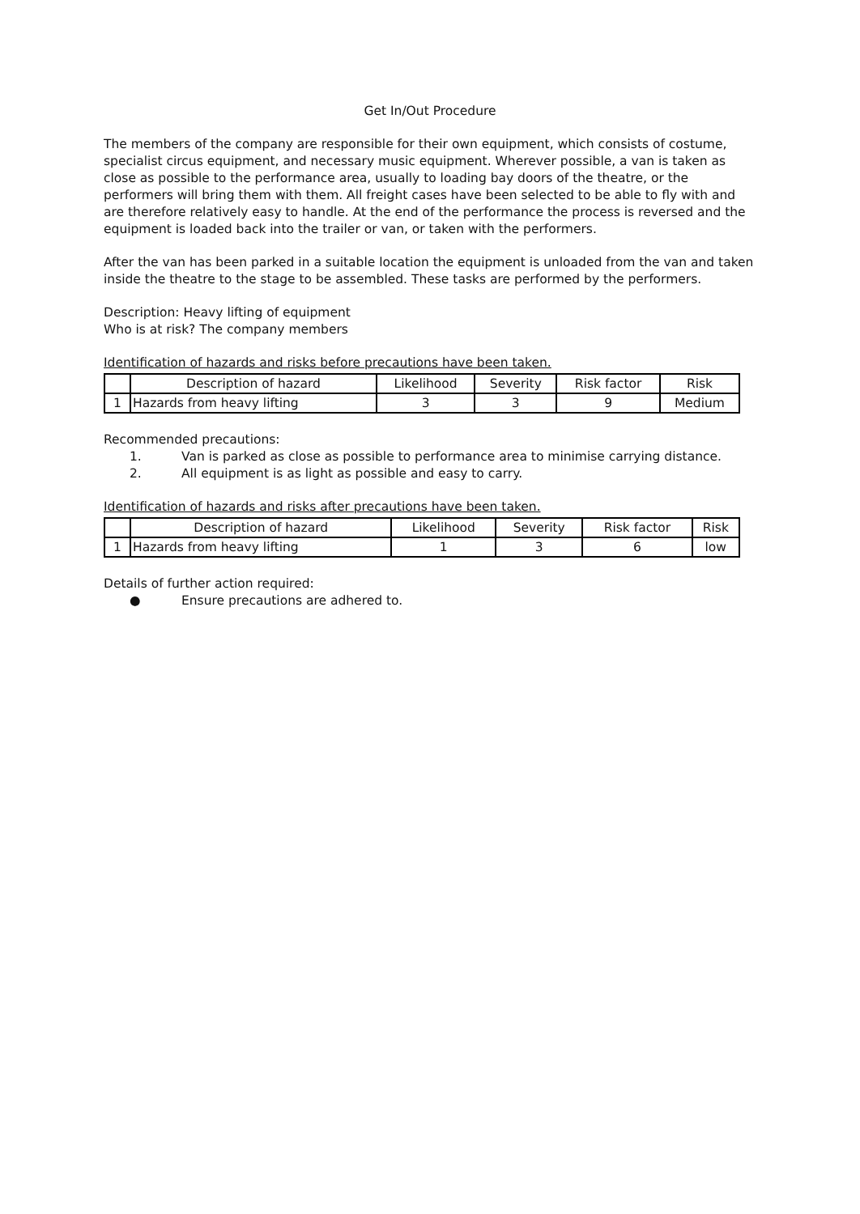Get In/Out Procedure
The members of the company are responsible for their own equipment, which consists of costume, specialist circus equipment, and necessary music equipment. Wherever possible, a van is taken as close as possible to the performance area, usually to loading bay doors of the theatre, or the performers will bring them with them. All freight cases have been selected to be able to fly with and are therefore relatively easy to handle. At the end of the performance the process is reversed and the equipment is loaded back into the trailer or van, or taken with the performers.
After the van has been parked in a suitable location the equipment is unloaded from the van and taken inside the theatre to the stage to be assembled. These tasks are performed by the performers.
Description: Heavy lifting of equipment
Who is at risk? The company members
Identification of hazards and risks before precautions have been taken.
| | Description of hazard | Likelihood | Severity | Risk factor | Risk |
| --- | --- | --- | --- | --- | --- |
| 1 | Hazards from heavy lifting | 3 | 3 | 9 | Medium |
Recommended precautions:
1. Van is parked as close as possible to performance area to minimise carrying distance.
2. All equipment is as light as possible and easy to carry.
Identification of hazards and risks after precautions have been taken.
| | Description of hazard | Likelihood | Severity | Risk factor | Risk |
| --- | --- | --- | --- | --- | --- |
| 1 | Hazards from heavy lifting | 1 | 3 | 6 | low |
Details of further action required:
● Ensure precautions are adhered to.